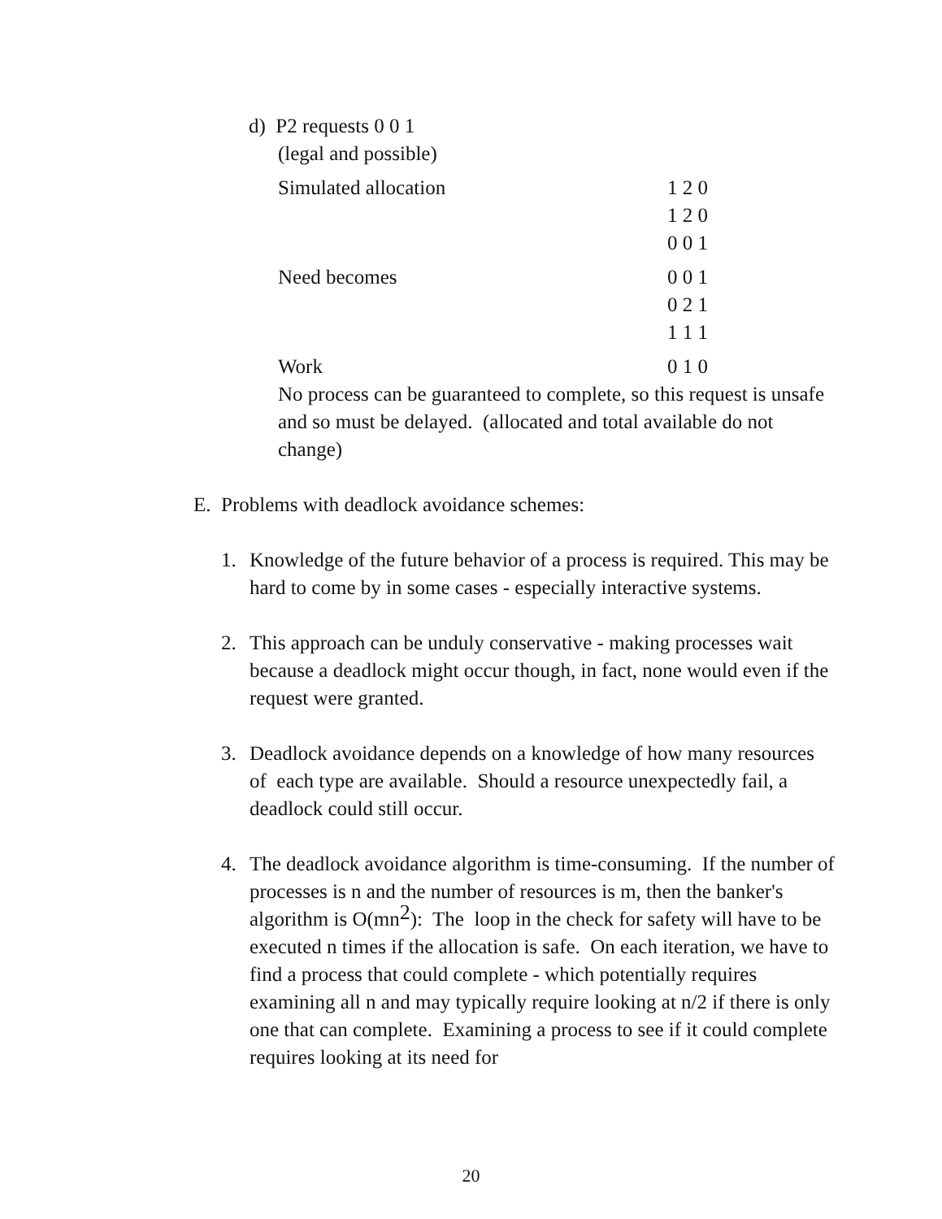d) P2 requests 0 0 1
(legal and possible)
Simulated allocation 1 2 0
1 2 0
0 0 1
Need becomes 0 0 1
0 2 1
1 1 1
Work 0 1 0
No process can be guaranteed to complete, so this request is unsafe and so must be delayed. (allocated and total available do not change)
E. Problems with deadlock avoidance schemes:
1. Knowledge of the future behavior of a process is required. This may be hard to come by in some cases - especially interactive systems.
2. This approach can be unduly conservative - making processes wait because a deadlock might occur though, in fact, none would even if the request were granted.
3. Deadlock avoidance depends on a knowledge of how many resources of each type are available. Should a resource unexpectedly fail, a deadlock could still occur.
4. The deadlock avoidance algorithm is time-consuming. If the number of processes is n and the number of resources is m, then the banker's algorithm is O(mn<sup>2</sup>): The loop in the check for safety will have to be executed n times if the allocation is safe. On each iteration, we have to find a process that could complete - which potentially requires examining all n and may typically require looking at n/2 if there is only one that can complete. Examining a process to see if it could complete requires looking at its need for
20